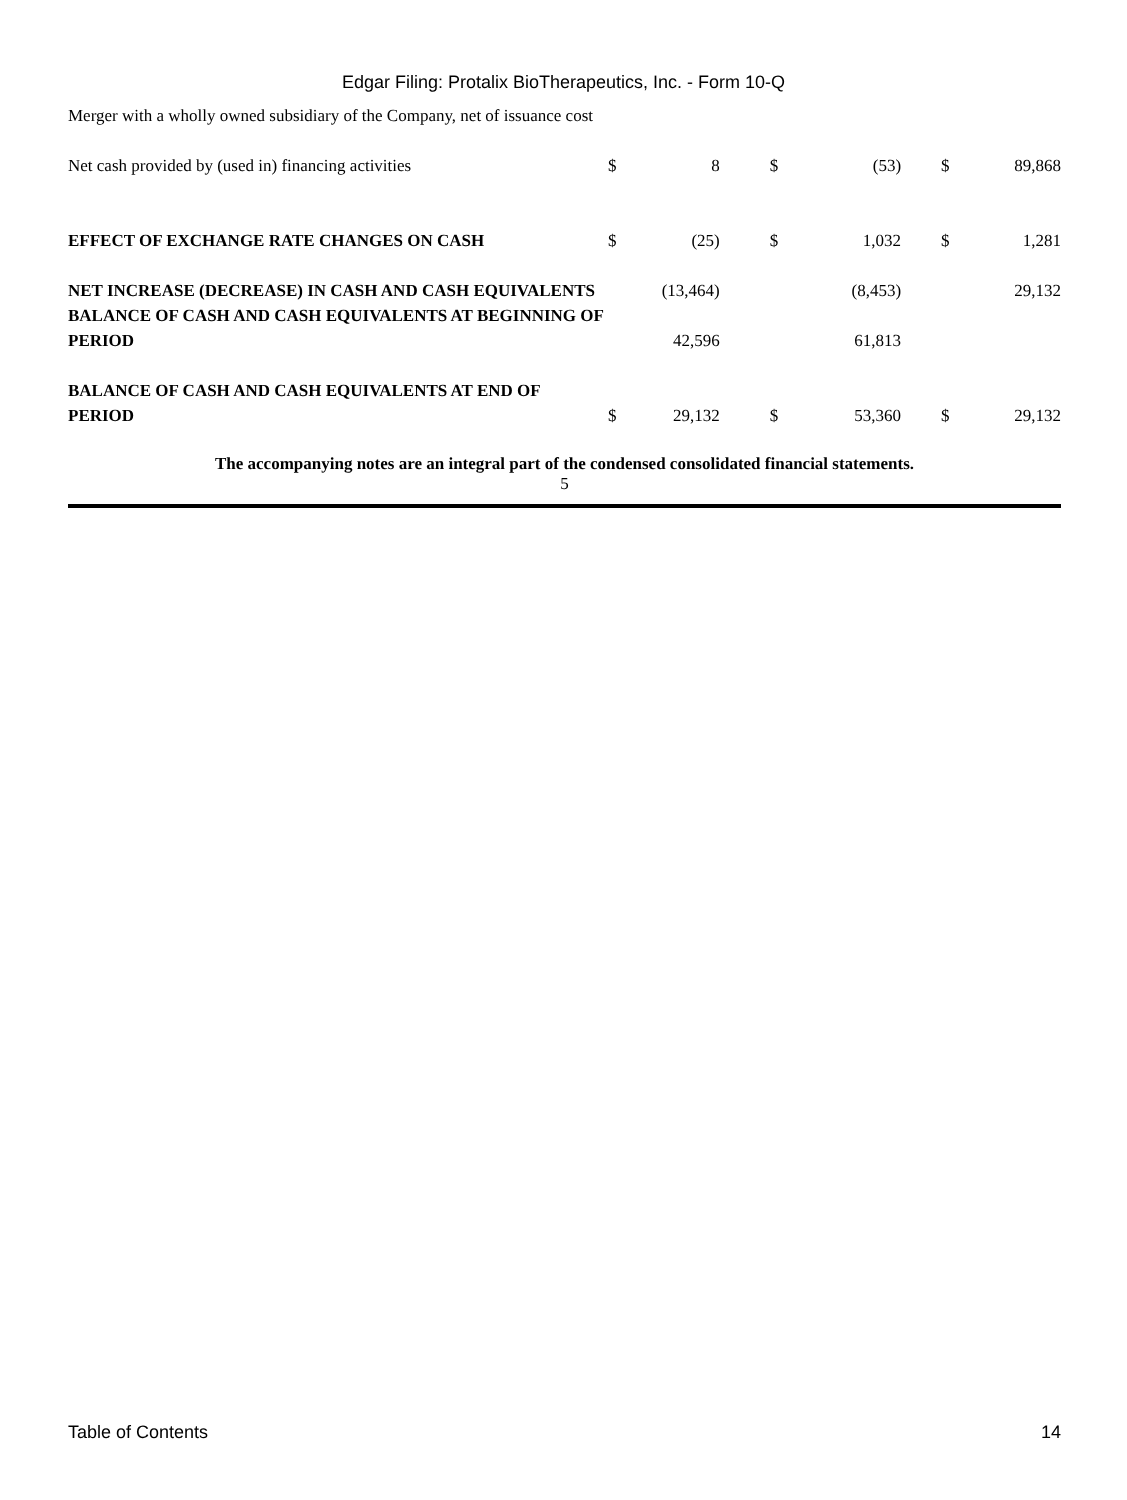Edgar Filing: Protalix BioTherapeutics, Inc. - Form 10-Q
| Merger with a wholly owned subsidiary of the Company, net of issuance cost | | | | | | |
| Net cash provided by (used in) financing activities | $ | 8 | $ | (53) | $ | 89,868 |
| EFFECT OF EXCHANGE RATE CHANGES ON CASH | $ | (25) | $ | 1,032 | $ | 1,281 |
| NET INCREASE (DECREASE) IN CASH AND CASH EQUIVALENTS | | (13,464) | | (8,453) | | 29,132 |
| BALANCE OF CASH AND CASH EQUIVALENTS AT BEGINNING OF PERIOD | | 42,596 | | 61,813 | | |
| BALANCE OF CASH AND CASH EQUIVALENTS AT END OF PERIOD | $ | 29,132 | $ | 53,360 | $ | 29,132 |
The accompanying notes are an integral part of the condensed consolidated financial statements.
5
Table of Contents 14